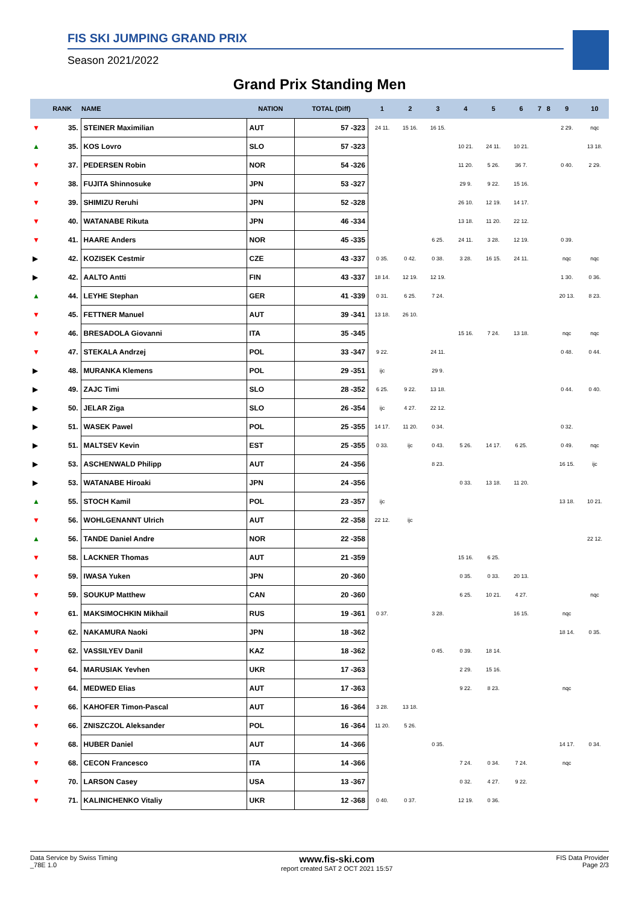FIS SKI JUMPING GRAND PRIX
Season 2021/2022
Grand Prix Standing Men
| | RANK | NAME | NATION | TOTAL (Diff) | 1 | 2 | 3 | 4 | 5 | 6 | 7 | 8 | 9 | 10 |
| --- | --- | --- | --- | --- | --- | --- | --- | --- | --- | --- | --- | --- | --- | --- |
| ▼ | 35. | STEINER Maximilian | AUT | 57 -323 | 24 11. | 15 16. | 16 15. | | | | | | 2 29. | nqc |
| ▲ | 35. | KOS Lovro | SLO | 57 -323 | | | | 10 21. | 24 11. | 10 21. | | | | 13 18. |
| ▼ | 37. | PEDERSEN Robin | NOR | 54 -326 | | | | 11 20. | 5 26. | 36 7. | | | 0 40. | 2 29. |
| ▼ | 38. | FUJITA Shinnosuke | JPN | 53 -327 | | | | 29 9. | 9 22. | 15 16. | | | | |
| ▼ | 39. | SHIMIZU Reruhi | JPN | 52 -328 | | | | 26 10. | 12 19. | 14 17. | | | | |
| ▼ | 40. | WATANABE Rikuta | JPN | 46 -334 | | | | 13 18. | 11 20. | 22 12. | | | | |
| ▼ | 41. | HAARE Anders | NOR | 45 -335 | | | 6 25. | 24 11. | 3 28. | 12 19. | | | 0 39. | |
| ▶ | 42. | KOZISEK Cestmir | CZE | 43 -337 | 0 35. | 0 42. | 0 38. | 3 28. | 16 15. | 24 11. | | | nqc | nqc |
| ▶ | 42. | AALTO Antti | FIN | 43 -337 | 18 14. | 12 19. | 12 19. | | | | | | 1 30. | 0 36. |
| ▲ | 44. | LEYHE Stephan | GER | 41 -339 | 0 31. | 6 25. | 7 24. | | | | | | 20 13. | 8 23. |
| ▼ | 45. | FETTNER Manuel | AUT | 39 -341 | 13 18. | 26 10. | | | | | | | | |
| ▼ | 46. | BRESADOLA Giovanni | ITA | 35 -345 | | | | 15 16. | 7 24. | 13 18. | | | nqc | nqc |
| ▼ | 47. | STEKALA Andrzej | POL | 33 -347 | 9 22. | | 24 11. | | | | | | 0 48. | 0 44. |
| ▶ | 48. | MURANKA Klemens | POL | 29 -351 | ijc | | 29 9. | | | | | | | |
| ▶ | 49. | ZAJC Timi | SLO | 28 -352 | 6 25. | 9 22. | 13 18. | | | | | | 0 44. | 0 40. |
| ▶ | 50. | JELAR Ziga | SLO | 26 -354 | ijc | 4 27. | 22 12. | | | | | | | |
| ▶ | 51. | WASEK Pawel | POL | 25 -355 | 14 17. | 11 20. | 0 34. | | | | | | 0 32. | |
| ▶ | 51. | MALTSEV Kevin | EST | 25 -355 | 0 33. | ijc | 0 43. | 5 26. | 14 17. | 6 25. | | | 0 49. | nqc |
| ▶ | 53. | ASCHENWALD Philipp | AUT | 24 -356 | | | 8 23. | | | | | | 16 15. | ijc |
| ▶ | 53. | WATANABE Hiroaki | JPN | 24 -356 | | | | 0 33. | 13 18. | 11 20. | | | | |
| ▲ | 55. | STOCH Kamil | POL | 23 -357 | ijc | | | | | | | | 13 18. | 10 21. |
| ▼ | 56. | WOHLGENANNT Ulrich | AUT | 22 -358 | 22 12. | ijc | | | | | | | | |
| ▲ | 56. | TANDE Daniel Andre | NOR | 22 -358 | | | | | | | | | | 22 12. |
| ▼ | 58. | LACKNER Thomas | AUT | 21 -359 | | | | 15 16. | 6 25. | | | | | |
| ▼ | 59. | IWASA Yuken | JPN | 20 -360 | | | | 0 35. | 0 33. | 20 13. | | | | |
| ▼ | 59. | SOUKUP Matthew | CAN | 20 -360 | | | | 6 25. | 10 21. | 4 27. | | | | nqc |
| ▼ | 61. | MAKSIMOCHKIN Mikhail | RUS | 19 -361 | 0 37. | | 3 28. | | | 16 15. | | | nqc | |
| ▼ | 62. | NAKAMURA Naoki | JPN | 18 -362 | | | | | | | | | 18 14. | 0 35. |
| ▼ | 62. | VASSILYEV Danil | KAZ | 18 -362 | | | 0 45. | 0 39. | 18 14. | | | | | |
| ▼ | 64. | MARUSIAK Yevhen | UKR | 17 -363 | | | | 2 29. | 15 16. | | | | | |
| ▼ | 64. | MEDWED Elias | AUT | 17 -363 | | | | 9 22. | 8 23. | | | | nqc | |
| ▼ | 66. | KAHOFER Timon-Pascal | AUT | 16 -364 | 3 28. | 13 18. | | | | | | | | |
| ▼ | 66. | ZNISZCZOL Aleksander | POL | 16 -364 | 11 20. | 5 26. | | | | | | | | |
| ▼ | 68. | HUBER Daniel | AUT | 14 -366 | | | 0 35. | | | | | | 14 17. | 0 34. |
| ▼ | 68. | CECON Francesco | ITA | 14 -366 | | | | 7 24. | 0 34. | 7 24. | | | nqc | |
| ▼ | 70. | LARSON Casey | USA | 13 -367 | | | | 0 32. | 4 27. | 9 22. | | | | |
| ▼ | 71. | KALINICHENKO Vitaliy | UKR | 12 -368 | 0 40. | 0 37. | | 12 19. | 0 36. | | | | | |
Data Service by Swiss Timing
_78E 1.0 www.fis-ski.com
report created SAT 2 OCT 2021 15:57 FIS Data Provider
Page 2/3